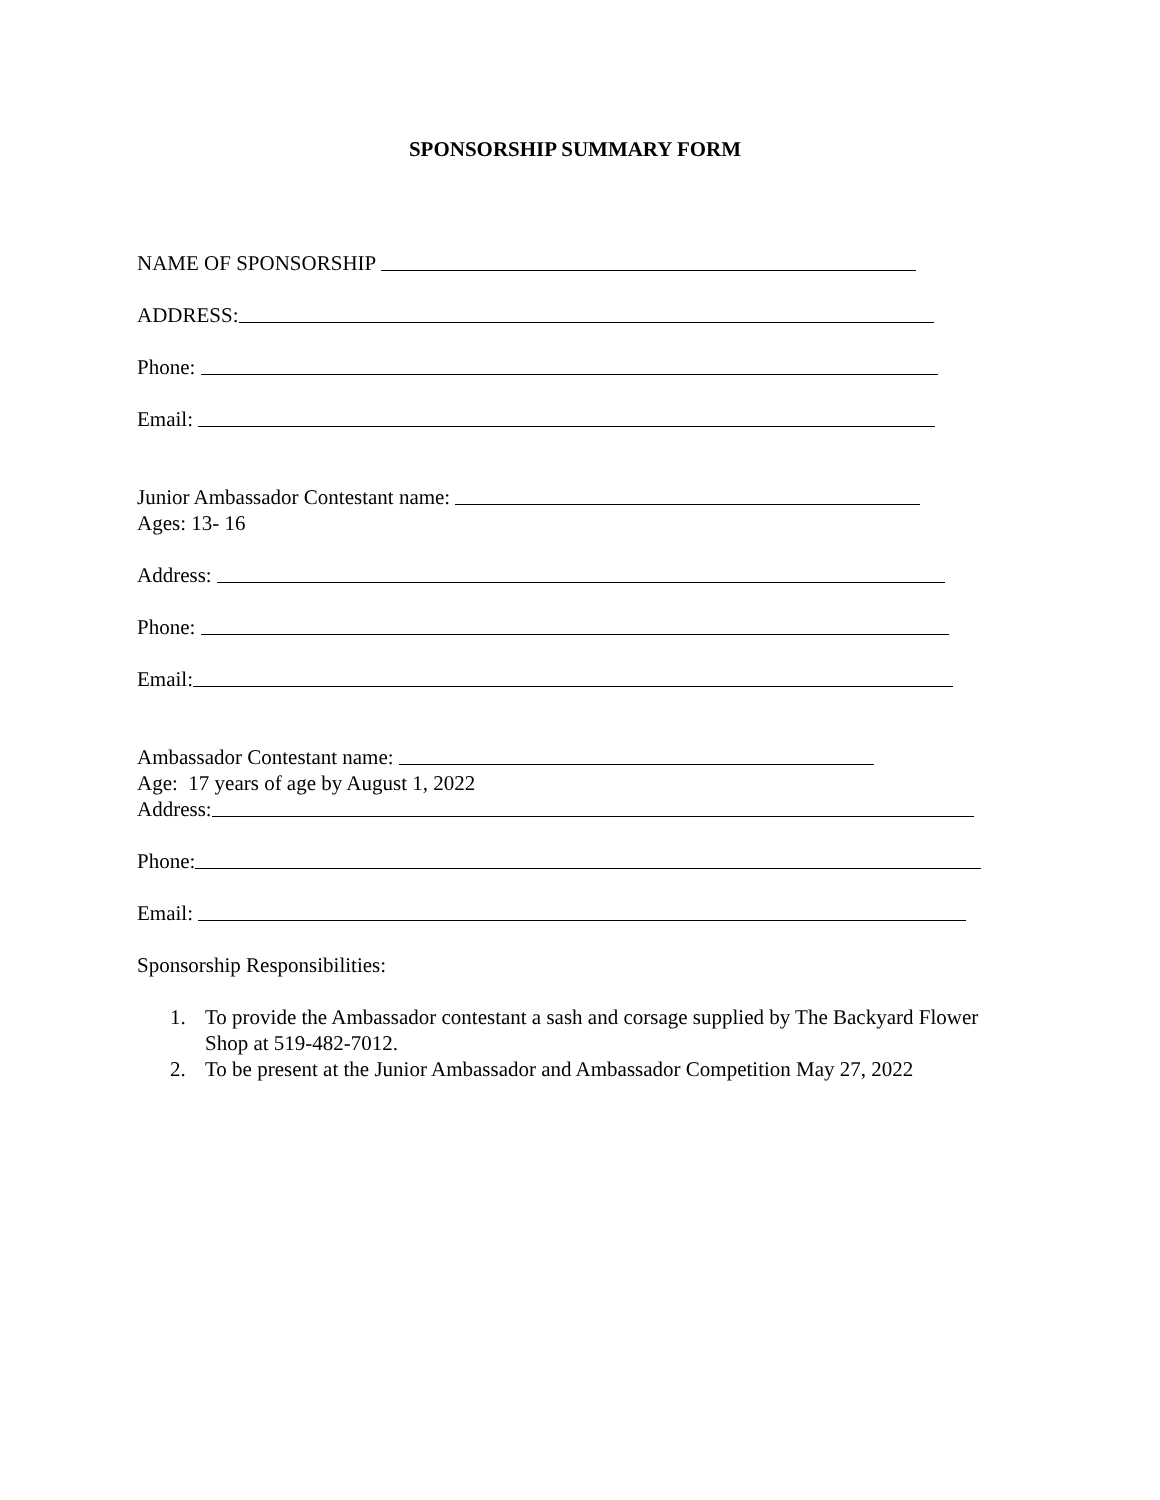SPONSORSHIP SUMMARY FORM
NAME OF SPONSORSHIP
ADDRESS:
Phone:
Email:
Junior Ambassador Contestant name:
Ages: 13- 16
Address:
Phone:
Email:
Ambassador Contestant name:
Age: 17 years of age by August 1, 2022
Address:
Phone:
Email:
Sponsorship Responsibilities:
1. To provide the Ambassador contestant a sash and corsage supplied by The Backyard Flower Shop at 519-482-7012.
2. To be present at the Junior Ambassador and Ambassador Competition May 27, 2022